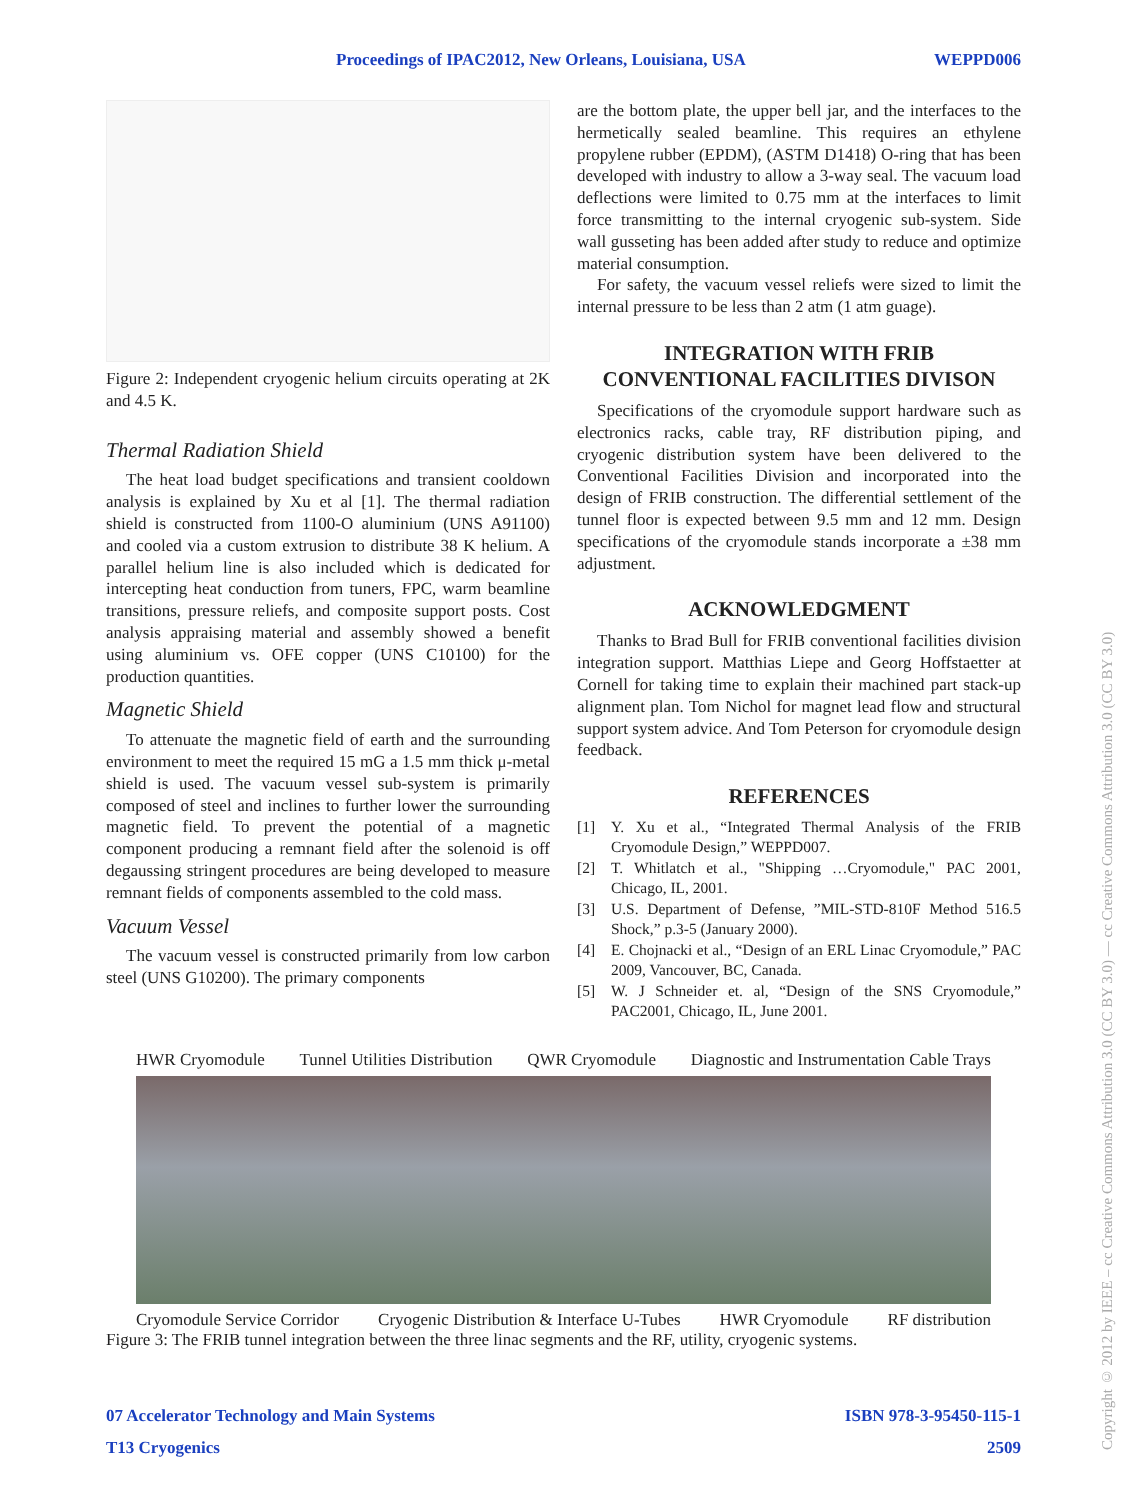Proceedings of IPAC2012, New Orleans, Louisiana, USA WEPPD006
Figure 2: Independent cryogenic helium circuits operating at 2K and 4.5 K.
Thermal Radiation Shield
The heat load budget specifications and transient cooldown analysis is explained by Xu et al [1]. The thermal radiation shield is constructed from 1100-O aluminium (UNS A91100) and cooled via a custom extrusion to distribute 38 K helium. A parallel helium line is also included which is dedicated for intercepting heat conduction from tuners, FPC, warm beamline transitions, pressure reliefs, and composite support posts. Cost analysis appraising material and assembly showed a benefit using aluminium vs. OFE copper (UNS C10100) for the production quantities.
Magnetic Shield
To attenuate the magnetic field of earth and the surrounding environment to meet the required 15 mG a 1.5 mm thick μ-metal shield is used. The vacuum vessel sub-system is primarily composed of steel and inclines to further lower the surrounding magnetic field. To prevent the potential of a magnetic component producing a remnant field after the solenoid is off degaussing stringent procedures are being developed to measure remnant fields of components assembled to the cold mass.
Vacuum Vessel
The vacuum vessel is constructed primarily from low carbon steel (UNS G10200). The primary components
are the bottom plate, the upper bell jar, and the interfaces to the hermetically sealed beamline. This requires an ethylene propylene rubber (EPDM), (ASTM D1418) O-ring that has been developed with industry to allow a 3-way seal. The vacuum load deflections were limited to 0.75 mm at the interfaces to limit force transmitting to the internal cryogenic sub-system. Side wall gusseting has been added after study to reduce and optimize material consumption.
For safety, the vacuum vessel reliefs were sized to limit the internal pressure to be less than 2 atm (1 atm guage).
INTEGRATION WITH FRIB CONVENTIONAL FACILITIES DIVISON
Specifications of the cryomodule support hardware such as electronics racks, cable tray, RF distribution piping, and cryogenic distribution system have been delivered to the Conventional Facilities Division and incorporated into the design of FRIB construction. The differential settlement of the tunnel floor is expected between 9.5 mm and 12 mm. Design specifications of the cryomodule stands incorporate a ±38 mm adjustment.
ACKNOWLEDGMENT
Thanks to Brad Bull for FRIB conventional facilities division integration support. Matthias Liepe and Georg Hoffstaetter at Cornell for taking time to explain their machined part stack-up alignment plan. Tom Nichol for magnet lead flow and structural support system advice. And Tom Peterson for cryomodule design feedback.
REFERENCES
[1] Y. Xu et al., “Integrated Thermal Analysis of the FRIB Cryomodule Design,” WEPPD007.
[2] T. Whitlatch et al., "Shipping …Cryomodule," PAC 2001, Chicago, IL, 2001.
[3] U.S. Department of Defense, ”MIL-STD-810F Method 516.5 Shock,” p.3-5 (January 2000).
[4] E. Chojnacki et al., “Design of an ERL Linac Cryomodule,” PAC 2009, Vancouver, BC, Canada.
[5] W. J Schneider et. al, “Design of the SNS Cryomodule,” PAC2001, Chicago, IL, June 2001.
HWR Cryomodule Tunnel Utilities Distribution QWR Cryomodule Diagnostic and Instrumentation Cable Trays
Cryomodule Service Corridor Cryogenic Distribution & Interface U-Tubes HWR Cryomodule RF distribution
Figure 3: The FRIB tunnel integration between the three linac segments and the RF, utility, cryogenic systems.
07 Accelerator Technology and Main Systems ISBN 978-3-95450-115-1
T13 Cryogenics 2509
Copyright © 2012 by IEEE – cc Creative Commons Attribution 3.0 (CC BY 3.0) — cc Creative Commons Attribution 3.0 (CC BY 3.0)